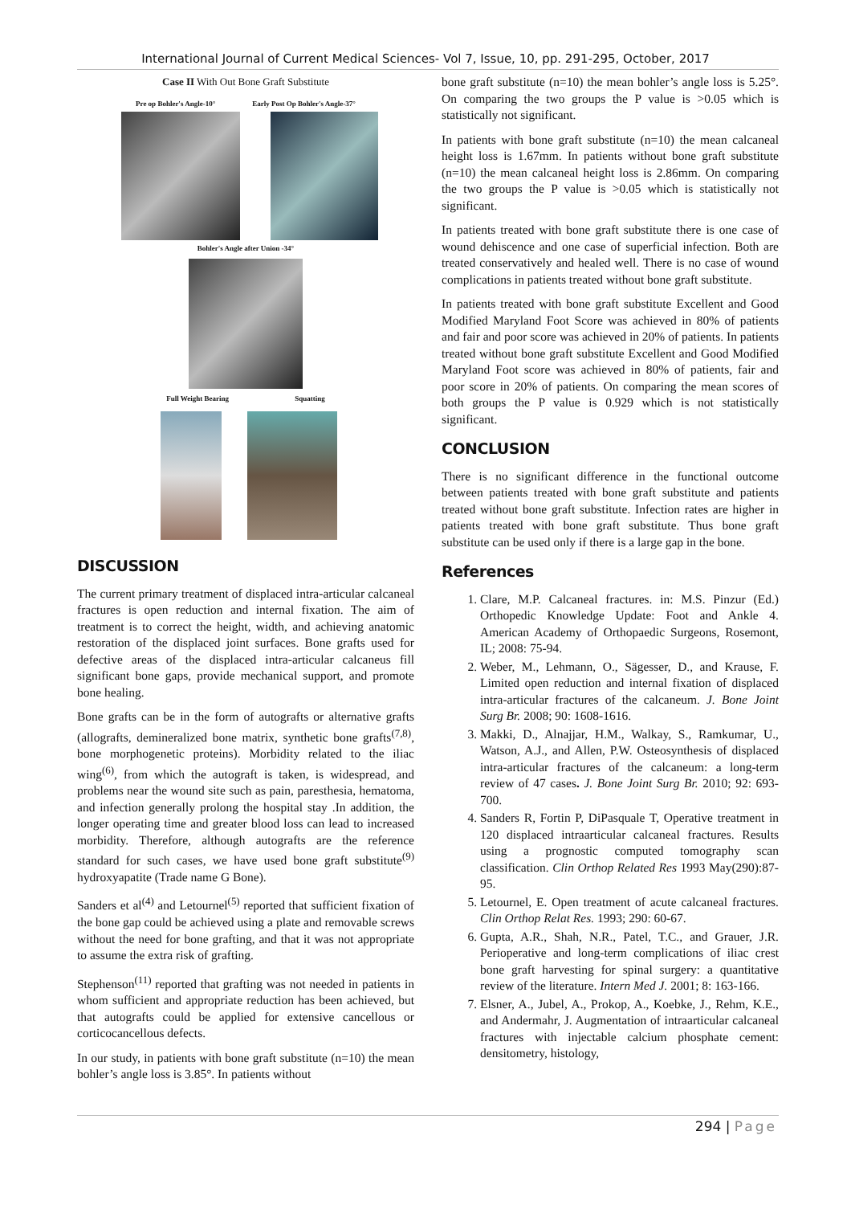International Journal of Current Medical Sciences- Vol 7, Issue, 10, pp. 291-295, October, 2017
Case II With Out Bone Graft Substitute
Pre op Bohler's Angle-10° Early Post Op Bohler's Angle-37°
Bohler's Angle after Union -34°
Full Weight Bearing Squatting
DISCUSSION
The current primary treatment of displaced intra-articular calcaneal fractures is open reduction and internal fixation. The aim of treatment is to correct the height, width, and achieving anatomic restoration of the displaced joint surfaces. Bone grafts used for defective areas of the displaced intra-articular calcaneus fill significant bone gaps, provide mechanical support, and promote bone healing.
Bone grafts can be in the form of autografts or alternative grafts (allografts, demineralized bone matrix, synthetic bone grafts<sup>(7,8)</sup>, bone morphogenetic proteins). Morbidity related to the iliac wing<sup>(6)</sup>, from which the autograft is taken, is widespread, and problems near the wound site such as pain, paresthesia, hematoma, and infection generally prolong the hospital stay .In addition, the longer operating time and greater blood loss can lead to increased morbidity. Therefore, although autografts are the reference standard for such cases, we have used bone graft substitute<sup>(9)</sup> hydroxyapatite (Trade name G Bone).
Sanders et al<sup>(4)</sup> and Letournel<sup>(5)</sup> reported that sufficient fixation of the bone gap could be achieved using a plate and removable screws without the need for bone grafting, and that it was not appropriate to assume the extra risk of grafting.
Stephenson<sup>(11)</sup> reported that grafting was not needed in patients in whom sufficient and appropriate reduction has been achieved, but that autografts could be applied for extensive cancellous or corticocancellous defects.
In our study, in patients with bone graft substitute (n=10) the mean bohler’s angle loss is 3.85°. In patients without
bone graft substitute (n=10) the mean bohler’s angle loss is 5.25°. On comparing the two groups the P value is >0.05 which is statistically not significant.
In patients with bone graft substitute (n=10) the mean calcaneal height loss is 1.67mm. In patients without bone graft substitute (n=10) the mean calcaneal height loss is 2.86mm. On comparing the two groups the P value is >0.05 which is statistically not significant.
In patients treated with bone graft substitute there is one case of wound dehiscence and one case of superficial infection. Both are treated conservatively and healed well. There is no case of wound complications in patients treated without bone graft substitute.
In patients treated with bone graft substitute Excellent and Good Modified Maryland Foot Score was achieved in 80% of patients and fair and poor score was achieved in 20% of patients. In patients treated without bone graft substitute Excellent and Good Modified Maryland Foot score was achieved in 80% of patients, fair and poor score in 20% of patients. On comparing the mean scores of both groups the P value is 0.929 which is not statistically significant.
CONCLUSION
There is no significant difference in the functional outcome between patients treated with bone graft substitute and patients treated without bone graft substitute. Infection rates are higher in patients treated with bone graft substitute. Thus bone graft substitute can be used only if there is a large gap in the bone.
References
1. Clare, M.P. Calcaneal fractures. in: M.S. Pinzur (Ed.) Orthopedic Knowledge Update: Foot and Ankle 4. American Academy of Orthopaedic Surgeons, Rosemont, IL; 2008: 75-94.
2. Weber, M., Lehmann, O., Sägesser, D., and Krause, F. Limited open reduction and internal fixation of displaced intra-articular fractures of the calcaneum. J. Bone Joint Surg Br. 2008; 90: 1608-1616.
3. Makki, D., Alnajjar, H.M., Walkay, S., Ramkumar, U., Watson, A.J., and Allen, P.W. Osteosynthesis of displaced intra-articular fractures of the calcaneum: a long-term review of 47 cases. J. Bone Joint Surg Br. 2010; 92: 693-700.
4. Sanders R, Fortin P, DiPasquale T, Operative treatment in 120 displaced intraarticular calcaneal fractures. Results using a prognostic computed tomography scan classification. Clin Orthop Related Res 1993 May(290):87-95.
5. Letournel, E. Open treatment of acute calcaneal fractures. Clin Orthop Relat Res. 1993; 290: 60-67.
6. Gupta, A.R., Shah, N.R., Patel, T.C., and Grauer, J.R. Perioperative and long-term complications of iliac crest bone graft harvesting for spinal surgery: a quantitative review of the literature. Intern Med J. 2001; 8: 163-166.
7. Elsner, A., Jubel, A., Prokop, A., Koebke, J., Rehm, K.E., and Andermahr, J. Augmentation of intraarticular calcaneal fractures with injectable calcium phosphate cement: densitometry, histology,
294 | Page